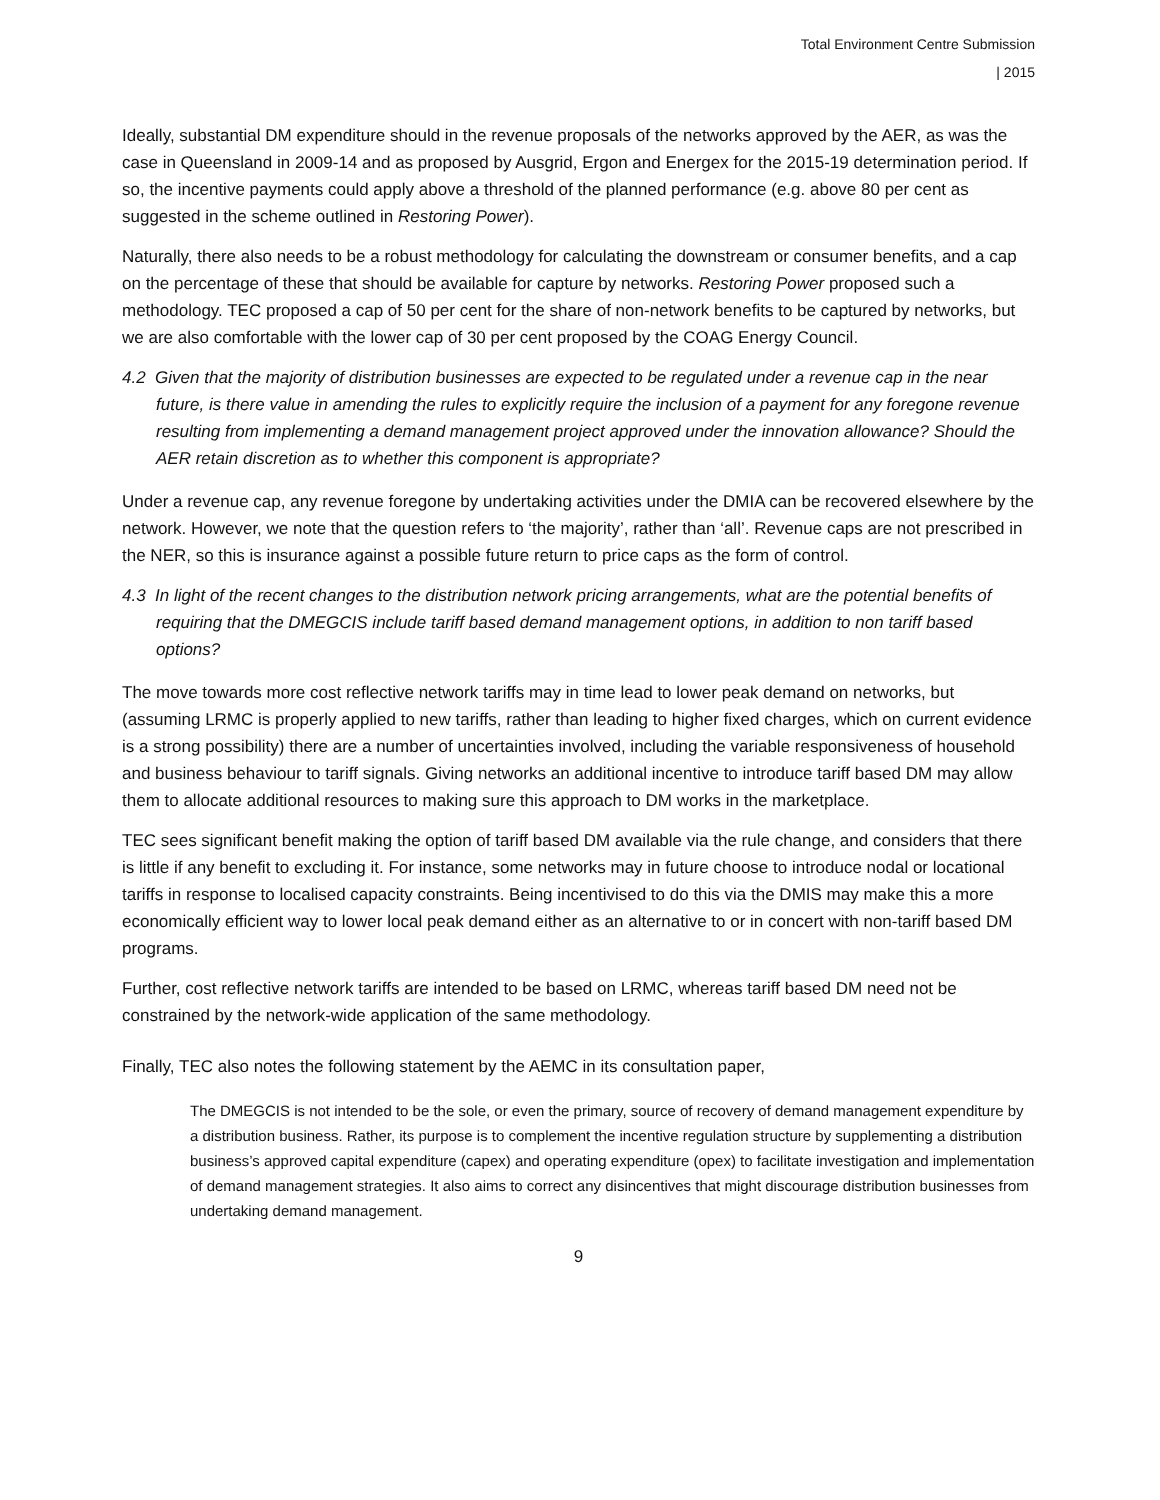Total Environment Centre Submission
| 2015
Ideally, substantial DM expenditure should in the revenue proposals of the networks approved by the AER, as was the case in Queensland in 2009-14 and as proposed by Ausgrid, Ergon and Energex for the 2015-19 determination period. If so, the incentive payments could apply above a threshold of the planned performance (e.g. above 80 per cent as suggested in the scheme outlined in Restoring Power).
Naturally, there also needs to be a robust methodology for calculating the downstream or consumer benefits, and a cap on the percentage of these that should be available for capture by networks. Restoring Power proposed such a methodology. TEC proposed a cap of 50 per cent for the share of non-network benefits to be captured by networks, but we are also comfortable with the lower cap of 30 per cent proposed by the COAG Energy Council.
4.2 Given that the majority of distribution businesses are expected to be regulated under a revenue cap in the near future, is there value in amending the rules to explicitly require the inclusion of a payment for any foregone revenue resulting from implementing a demand management project approved under the innovation allowance? Should the AER retain discretion as to whether this component is appropriate?
Under a revenue cap, any revenue foregone by undertaking activities under the DMIA can be recovered elsewhere by the network. However, we note that the question refers to ‘the majority’, rather than ‘all’. Revenue caps are not prescribed in the NER, so this is insurance against a possible future return to price caps as the form of control.
4.3 In light of the recent changes to the distribution network pricing arrangements, what are the potential benefits of requiring that the DMEGCIS include tariff based demand management options, in addition to non tariff based options?
The move towards more cost reflective network tariffs may in time lead to lower peak demand on networks, but (assuming LRMC is properly applied to new tariffs, rather than leading to higher fixed charges, which on current evidence is a strong possibility) there are a number of uncertainties involved, including the variable responsiveness of household and business behaviour to tariff signals. Giving networks an additional incentive to introduce tariff based DM may allow them to allocate additional resources to making sure this approach to DM works in the marketplace.
TEC sees significant benefit making the option of tariff based DM available via the rule change, and considers that there is little if any benefit to excluding it. For instance, some networks may in future choose to introduce nodal or locational tariffs in response to localised capacity constraints. Being incentivised to do this via the DMIS may make this a more economically efficient way to lower local peak demand either as an alternative to or in concert with non-tariff based DM programs.
Further, cost reflective network tariffs are intended to be based on LRMC, whereas tariff based DM need not be constrained by the network-wide application of the same methodology.
Finally, TEC also notes the following statement by the AEMC in its consultation paper,
The DMEGCIS is not intended to be the sole, or even the primary, source of recovery of demand management expenditure by a distribution business. Rather, its purpose is to complement the incentive regulation structure by supplementing a distribution business’s approved capital expenditure (capex) and operating expenditure (opex) to facilitate investigation and implementation of demand management strategies. It also aims to correct any disincentives that might discourage distribution businesses from undertaking demand management.
9